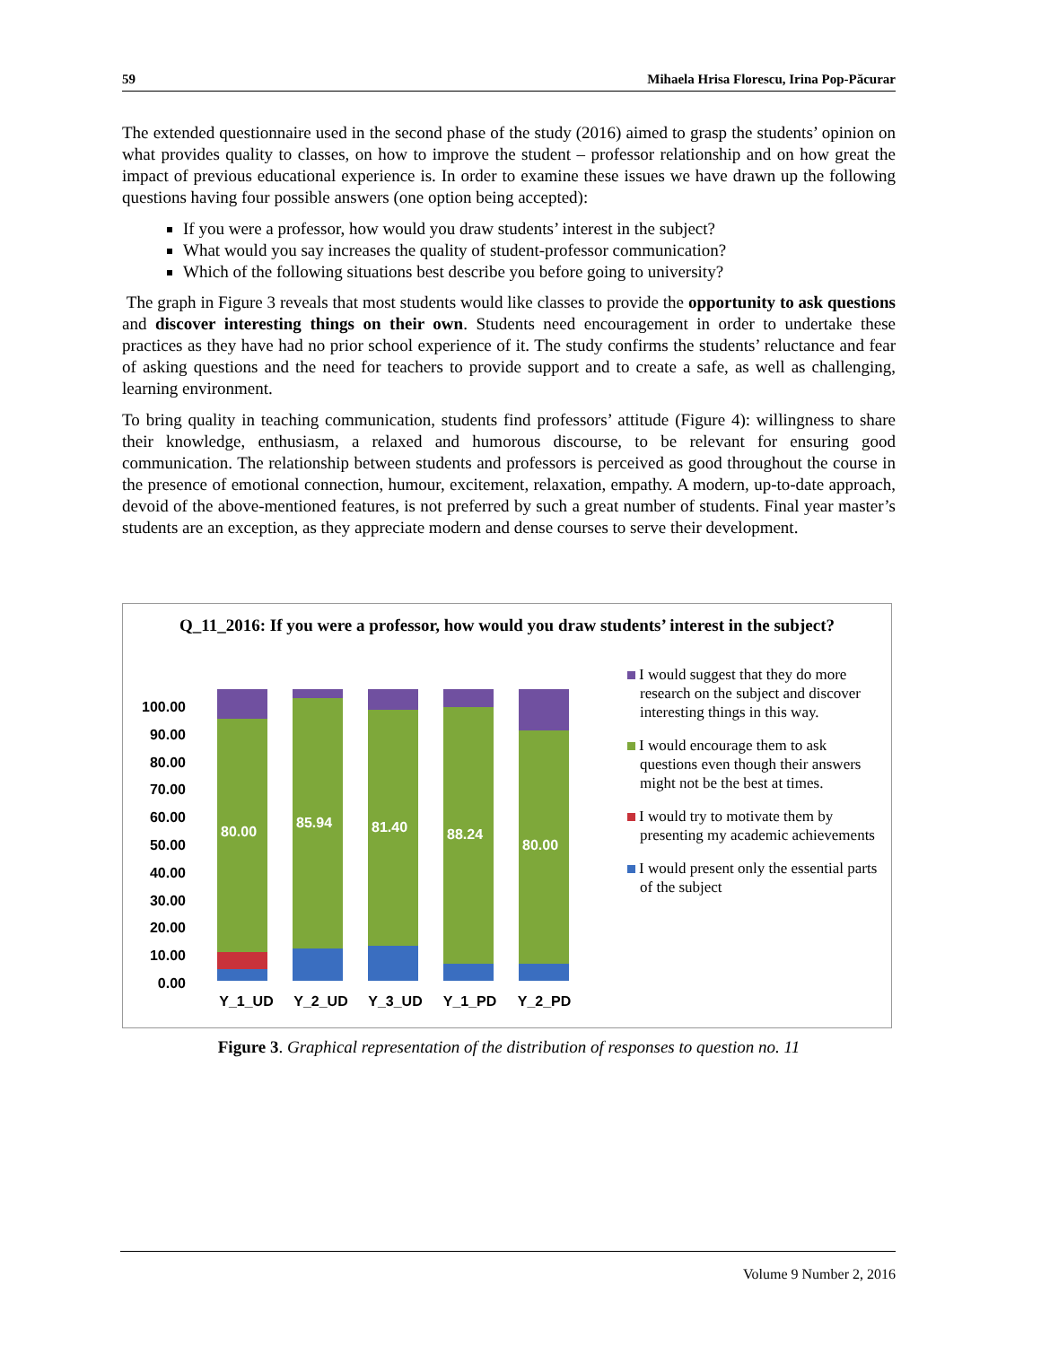59 Mihaela Hrisa Florescu, Irina Pop-Păcurar
The extended questionnaire used in the second phase of the study (2016) aimed to grasp the students’ opinion on what provides quality to classes, on how to improve the student – professor relationship and on how great the impact of previous educational experience is. In order to examine these issues we have drawn up the following questions having four possible answers (one option being accepted):
If you were a professor, how would you draw students’ interest in the subject?
What would you say increases the quality of student-professor communication?
Which of the following situations best describe you before going to university?
The graph in Figure 3 reveals that most students would like classes to provide the opportunity to ask questions and discover interesting things on their own. Students need encouragement in order to undertake these practices as they have had no prior school experience of it. The study confirms the students’ reluctance and fear of asking questions and the need for teachers to provide support and to create a safe, as well as challenging, learning environment.
To bring quality in teaching communication, students find professors’ attitude (Figure 4): willingness to share their knowledge, enthusiasm, a relaxed and humorous discourse, to be relevant for ensuring good communication. The relationship between students and professors is perceived as good throughout the course in the presence of emotional connection, humour, excitement, relaxation, empathy. A modern, up-to-date approach, devoid of the above-mentioned features, is not preferred by such a great number of students. Final year master’s students are an exception, as they appreciate modern and dense courses to serve their development.
Q_11_2016: If you were a professor, how would you draw students’ interest in the subject?
100.00
90.00
80.00
70.00
60.00
50.00
40.00
30.00
20.00
10.00
0.00
80.00 85.94 81.40 88.24 80.00
Y_1_UD Y_2_UD Y_3_UD Y_1_PD Y_2_PD
I would suggest that they do more research on the subject and discover interesting things in this way.
I would encourage them to ask questions even though their answers might not be the best at times.
I would try to motivate them by presenting my academic achievements
I would present only the essential parts of the subject
Figure 3. Graphical representation of the distribution of responses to question no. 11
Volume 9 Number 2, 2016